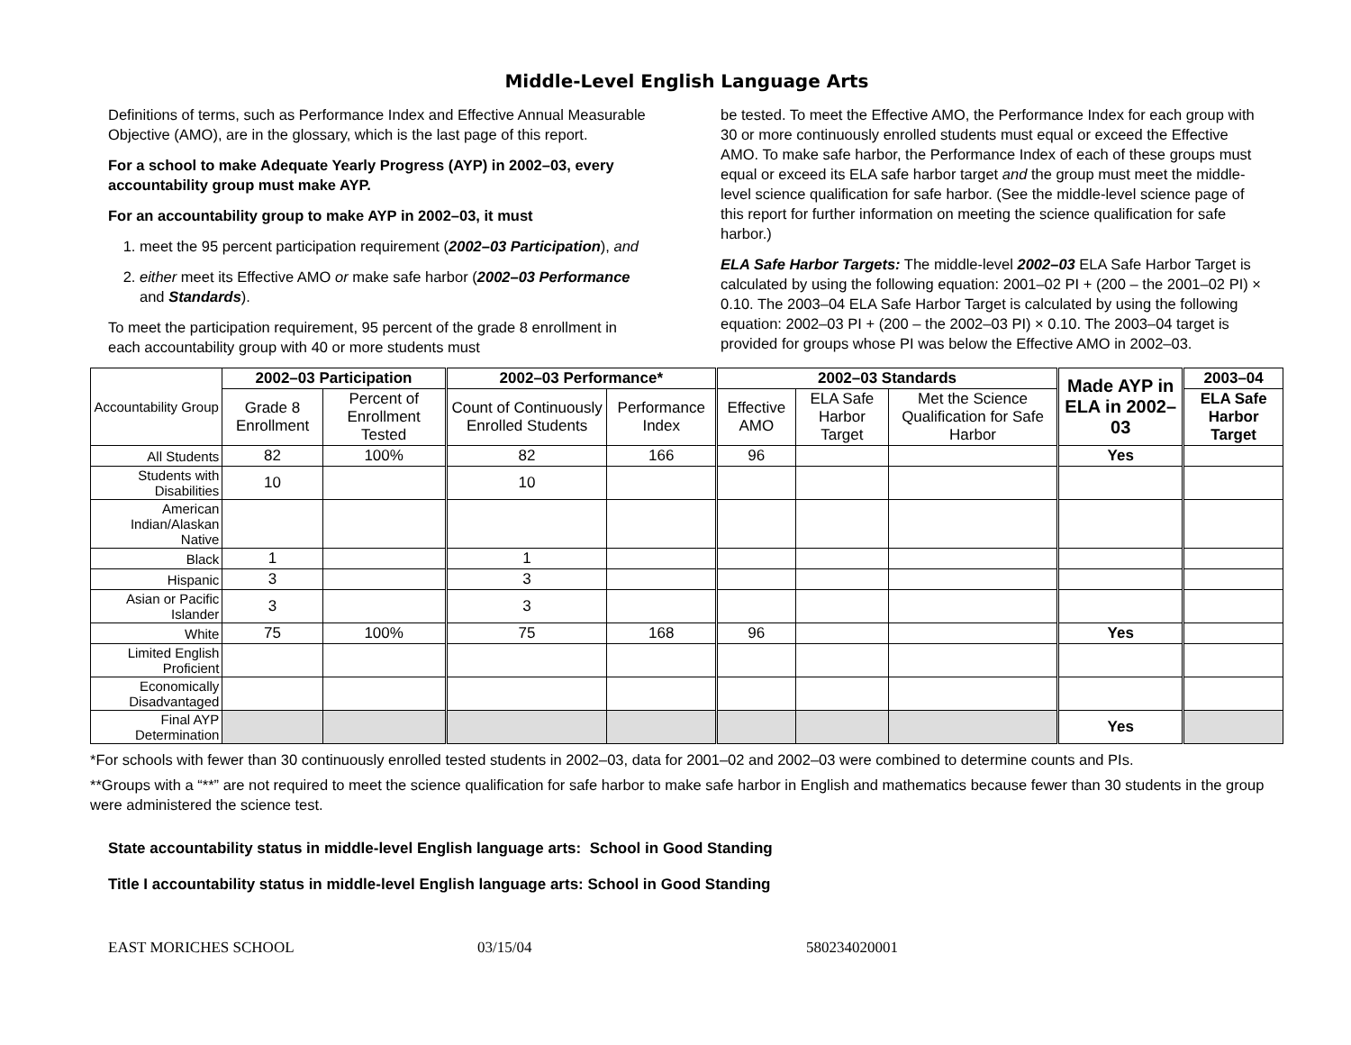Middle-Level English Language Arts
Definitions of terms, such as Performance Index and Effective Annual Measurable Objective (AMO), are in the glossary, which is the last page of this report.
For a school to make Adequate Yearly Progress (AYP) in 2002–03, every accountability group must make AYP.
For an accountability group to make AYP in 2002–03, it must
1. meet the 95 percent participation requirement (2002–03 Participation), and
2. either meet its Effective AMO or make safe harbor (2002–03 Performance and Standards).
To meet the participation requirement, 95 percent of the grade 8 enrollment in each accountability group with 40 or more students must
be tested. To meet the Effective AMO, the Performance Index for each group with 30 or more continuously enrolled students must equal or exceed the Effective AMO. To make safe harbor, the Performance Index of each of these groups must equal or exceed its ELA safe harbor target and the group must meet the middle-level science qualification for safe harbor. (See the middle-level science page of this report for further information on meeting the science qualification for safe harbor.)
ELA Safe Harbor Targets: The middle-level 2002–03 ELA Safe Harbor Target is calculated by using the following equation: 2001–02 PI + (200 – the 2001–02 PI) × 0.10. The 2003–04 ELA Safe Harbor Target is calculated by using the following equation: 2002–03 PI + (200 – the 2002–03 PI) × 0.10. The 2003–04 target is provided for groups whose PI was below the Effective AMO in 2002–03.
| Accountability Group | 2002–03 Participation | | 2002–03 Performance* | | 2002–03 Standards | | | Made AYP in ELA in 2002–03 | 2003–04 |
| | Grade 8 Enrollment | Percent of Enrollment Tested | Count of Continuously Enrolled Students | Performance Index | Effective AMO | ELA Safe Harbor Target | Met the Science Qualification for Safe Harbor | | ELA Safe Harbor Target |
| All Students | 82 | 100% | 82 | 166 | 96 | | | Yes | |
| Students with Disabilities | 10 | | 10 | | | | | | |
| American Indian/Alaskan Native | | | | | | | | | |
| Black | 1 | | 1 | | | | | | |
| Hispanic | 3 | | 3 | | | | | | |
| Asian or Pacific Islander | 3 | | 3 | | | | | | |
| White | 75 | 100% | 75 | 168 | 96 | | | Yes | |
| Limited English Proficient | | | | | | | | | |
| Economically Disadvantaged | | | | | | | | | |
| Final AYP Determination | | | | | | | | Yes | |
*For schools with fewer than 30 continuously enrolled tested students in 2002–03, data for 2001–02 and 2002–03 were combined to determine counts and PIs.
**Groups with a “**” are not required to meet the science qualification for safe harbor to make safe harbor in English and mathematics because fewer than 30 students in the group were administered the science test.
State accountability status in middle-level English language arts: School in Good Standing
Title I accountability status in middle-level English language arts: School in Good Standing
EAST MORICHES SCHOOL 03/15/04 580234020001